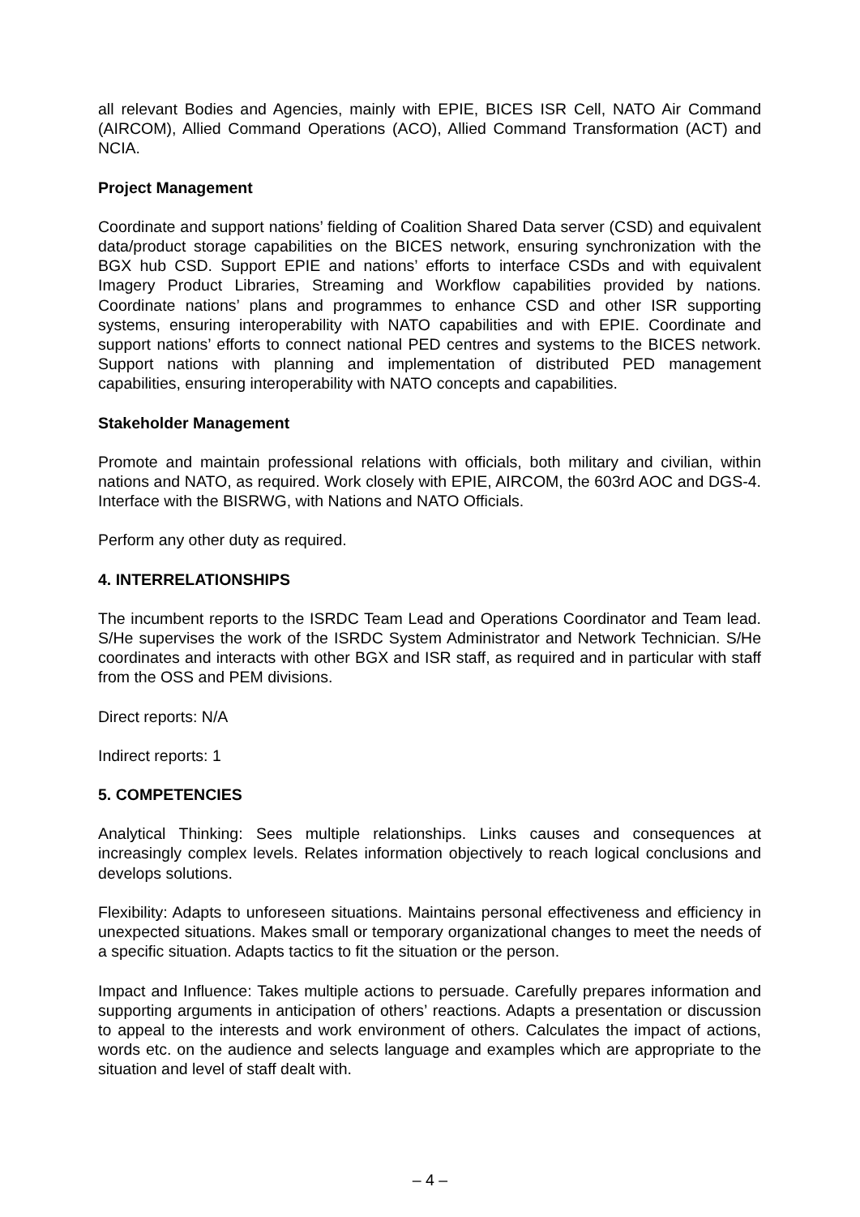all relevant Bodies and Agencies, mainly with EPIE, BICES ISR Cell, NATO Air Command (AIRCOM), Allied Command Operations (ACO), Allied Command Transformation (ACT) and NCIA.
Project Management
Coordinate and support nations’ fielding of Coalition Shared Data server (CSD) and equivalent data/product storage capabilities on the BICES network, ensuring synchronization with the BGX hub CSD. Support EPIE and nations’ efforts to interface CSDs and with equivalent Imagery Product Libraries, Streaming and Workflow capabilities provided by nations. Coordinate nations’ plans and programmes to enhance CSD and other ISR supporting systems, ensuring interoperability with NATO capabilities and with EPIE. Coordinate and support nations’ efforts to connect national PED centres and systems to the BICES network. Support nations with planning and implementation of distributed PED management capabilities, ensuring interoperability with NATO concepts and capabilities.
Stakeholder Management
Promote and maintain professional relations with officials, both military and civilian, within nations and NATO, as required. Work closely with EPIE, AIRCOM, the 603rd AOC and DGS-4. Interface with the BISRWG, with Nations and NATO Officials.
Perform any other duty as required.
4. INTERRELATIONSHIPS
The incumbent reports to the ISRDC Team Lead and Operations Coordinator and Team lead. S/He supervises the work of the ISRDC System Administrator and Network Technician. S/He coordinates and interacts with other BGX and ISR staff, as required and in particular with staff from the OSS and PEM divisions.
Direct reports: N/A
Indirect reports: 1
5. COMPETENCIES
Analytical Thinking: Sees multiple relationships. Links causes and consequences at increasingly complex levels. Relates information objectively to reach logical conclusions and develops solutions.
Flexibility: Adapts to unforeseen situations. Maintains personal effectiveness and efficiency in unexpected situations. Makes small or temporary organizational changes to meet the needs of a specific situation. Adapts tactics to fit the situation or the person.
Impact and Influence: Takes multiple actions to persuade. Carefully prepares information and supporting arguments in anticipation of others’ reactions. Adapts a presentation or discussion to appeal to the interests and work environment of others. Calculates the impact of actions, words etc. on the audience and selects language and examples which are appropriate to the situation and level of staff dealt with.
– 4 –